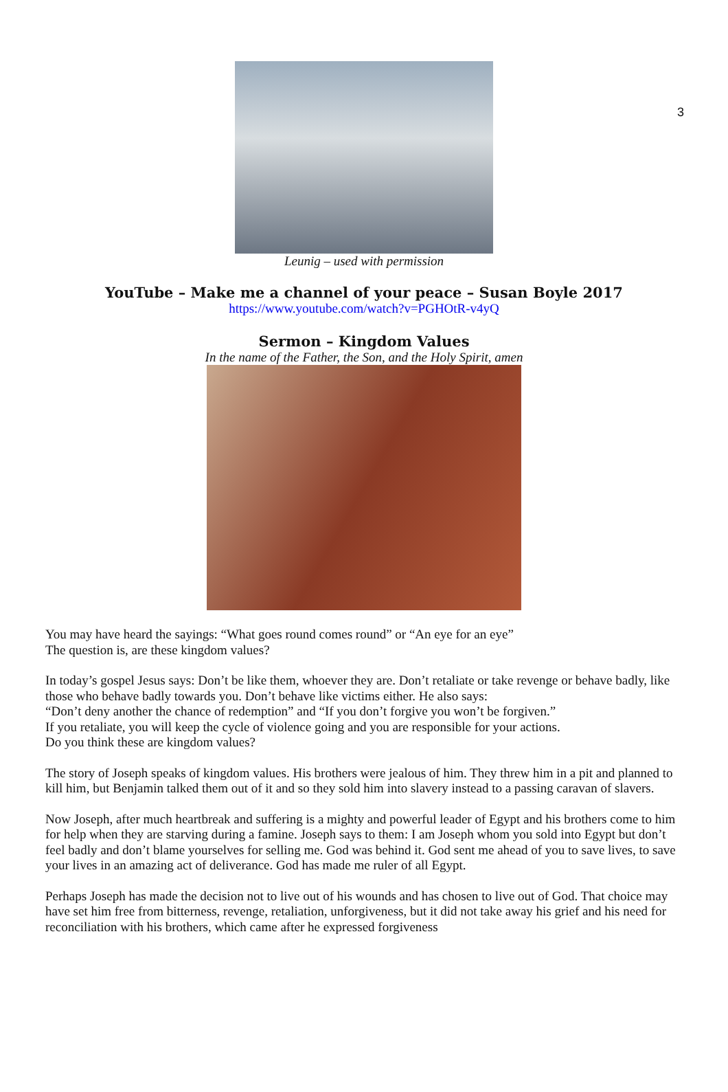3
Leunig – used with permission
YouTube – Make me a channel of your peace – Susan Boyle 2017
https://www.youtube.com/watch?v=PGHOtR-v4yQ
Sermon – Kingdom Values
In the name of the Father, the Son, and the Holy Spirit, amen
You may have heard the sayings: “What goes round comes round” or “An eye for an eye”
The question is, are these kingdom values?
In today’s gospel Jesus says: Don’t be like them, whoever they are. Don’t retaliate or take revenge or behave badly, like those who behave badly towards you. Don’t behave like victims either. He also says:
“Don’t deny another the chance of redemption” and “If you don’t forgive you won’t be forgiven.”
If you retaliate, you will keep the cycle of violence going and you are responsible for your actions.
Do you think these are kingdom values?
The story of Joseph speaks of kingdom values. His brothers were jealous of him. They threw him in a pit and planned to kill him, but Benjamin talked them out of it and so they sold him into slavery instead to a passing caravan of slavers.
Now Joseph, after much heartbreak and suffering is a mighty and powerful leader of Egypt and his brothers come to him for help when they are starving during a famine. Joseph says to them: I am Joseph whom you sold into Egypt but don’t feel badly and don’t blame yourselves for selling me. God was behind it. God sent me ahead of you to save lives, to save your lives in an amazing act of deliverance. God has made me ruler of all Egypt.
Perhaps Joseph has made the decision not to live out of his wounds and has chosen to live out of God. That choice may have set him free from bitterness, revenge, retaliation, unforgiveness, but it did not take away his grief and his need for reconciliation with his brothers, which came after he expressed forgiveness